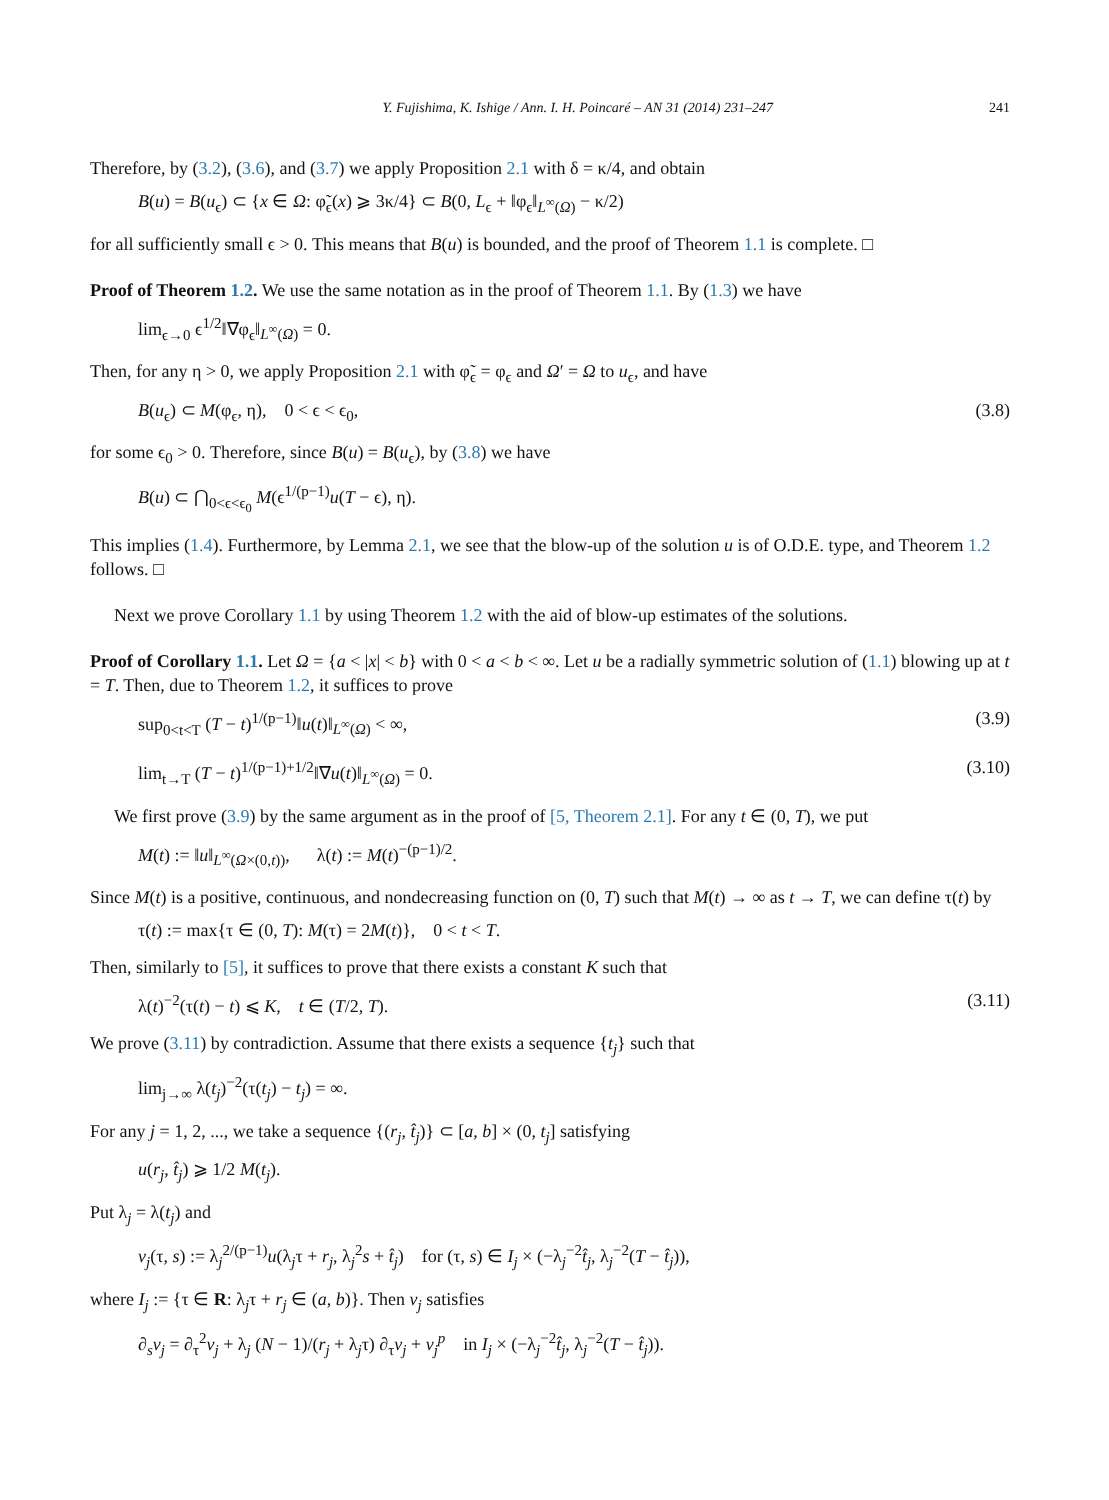Y. Fujishima, K. Ishige / Ann. I. H. Poincaré – AN 31 (2014) 231–247 241
Therefore, by (3.2), (3.6), and (3.7) we apply Proposition 2.1 with δ = κ/4, and obtain
B(u) = B(u<sub>ϵ</sub>) ⊂ {x ∈ Ω: φ̃<sub>ϵ</sub>(x) ⩾ 3κ/4} ⊂ B(0, L<sub>ϵ</sub> + ‖φ<sub>ϵ</sub>‖<sub>L<sup>∞</sup>(Ω)</sub> − κ/2)
for all sufficiently small ϵ > 0. This means that B(u) is bounded, and the proof of Theorem 1.1 is complete. □
Proof of Theorem 1.2. We use the same notation as in the proof of Theorem 1.1. By (1.3) we have
lim<sub>ϵ→0</sub> ϵ<sup>1/2</sup>‖∇φ<sub>ϵ</sub>‖<sub>L<sup>∞</sup>(Ω)</sub> = 0.
Then, for any η > 0, we apply Proposition 2.1 with φ̃<sub>ϵ</sub> = φ<sub>ϵ</sub> and Ω′ = Ω to u<sub>ϵ</sub>, and have
B(u<sub>ϵ</sub>) ⊂ M(φ<sub>ϵ</sub>, η), 0 < ϵ < ϵ<sub>0</sub>, (3.8)
for some ϵ<sub>0</sub> > 0. Therefore, since B(u) = B(u<sub>ϵ</sub>), by (3.8) we have
B(u) ⊂ ⋂<sub>0<ϵ<ϵ<sub>0</sub></sub> M(ϵ<sup>1/(p−1)</sup>u(T − ϵ), η).
This implies (1.4). Furthermore, by Lemma 2.1, we see that the blow-up of the solution u is of O.D.E. type, and Theorem 1.2 follows. □
Next we prove Corollary 1.1 by using Theorem 1.2 with the aid of blow-up estimates of the solutions.
Proof of Corollary 1.1. Let Ω = {a < |x| < b} with 0 < a < b < ∞. Let u be a radially symmetric solution of (1.1) blowing up at t = T. Then, due to Theorem 1.2, it suffices to prove
sup<sub>0<t<T</sub> (T − t)<sup>1/(p−1)</sup>‖u(t)‖<sub>L<sup>∞</sup>(Ω)</sub> < ∞, (3.9)
lim<sub>t→T</sub> (T − t)<sup>1/(p−1)+1/2</sup>‖∇u(t)‖<sub>L<sup>∞</sup>(Ω)</sub> = 0. (3.10)
We first prove (3.9) by the same argument as in the proof of [5, Theorem 2.1]. For any t ∈ (0, T), we put
M(t) := ‖u‖<sub>L<sup>∞</sup>(Ω×(0,t))</sub>, λ(t) := M(t)<sup>−(p−1)/2</sup>.
Since M(t) is a positive, continuous, and nondecreasing function on (0, T) such that M(t) → ∞ as t → T, we can define τ(t) by
τ(t) := max{τ ∈ (0, T): M(τ) = 2M(t)}, 0 < t < T.
Then, similarly to [5], it suffices to prove that there exists a constant K such that
λ(t)<sup>−2</sup>(τ(t) − t) ⩽ K, t ∈ (T/2, T). (3.11)
We prove (3.11) by contradiction. Assume that there exists a sequence {t<sub>j</sub>} such that
lim<sub>j→∞</sub> λ(t<sub>j</sub>)<sup>−2</sup>(τ(t<sub>j</sub>) − t<sub>j</sub>) = ∞.
For any j = 1, 2, ..., we take a sequence {(r<sub>j</sub>, t̂<sub>j</sub>)} ⊂ [a, b] × (0, t<sub>j</sub>] satisfying
u(r<sub>j</sub>, t̂<sub>j</sub>) ⩾ 1/2 M(t<sub>j</sub>).
Put λ<sub>j</sub> = λ(t<sub>j</sub>) and
v<sub>j</sub>(τ, s) := λ<sub>j</sub><sup>2/(p−1)</sup>u(λ<sub>j</sub>τ + r<sub>j</sub>, λ<sub>j</sub><sup>2</sup>s + t̂<sub>j</sub>) for (τ, s) ∈ I<sub>j</sub> × (−λ<sub>j</sub><sup>−2</sup>t̂<sub>j</sub>, λ<sub>j</sub><sup>−2</sup>(T − t̂<sub>j</sub>)),
where I<sub>j</sub> := {τ ∈ R: λ<sub>j</sub>τ + r<sub>j</sub> ∈ (a, b)}. Then v<sub>j</sub> satisfies
∂<sub>s</sub>v<sub>j</sub> = ∂<sub>τ</sub><sup>2</sup>v<sub>j</sub> + λ<sub>j</sub> (N − 1)/(r<sub>j</sub> + λ<sub>j</sub>τ) ∂<sub>τ</sub>v<sub>j</sub> + v<sub>j</sub><sup>p</sup> in I<sub>j</sub> × (−λ<sub>j</sub><sup>−2</sup>t̂<sub>j</sub>, λ<sub>j</sub><sup>−2</sup>(T − t̂<sub>j</sub>)).